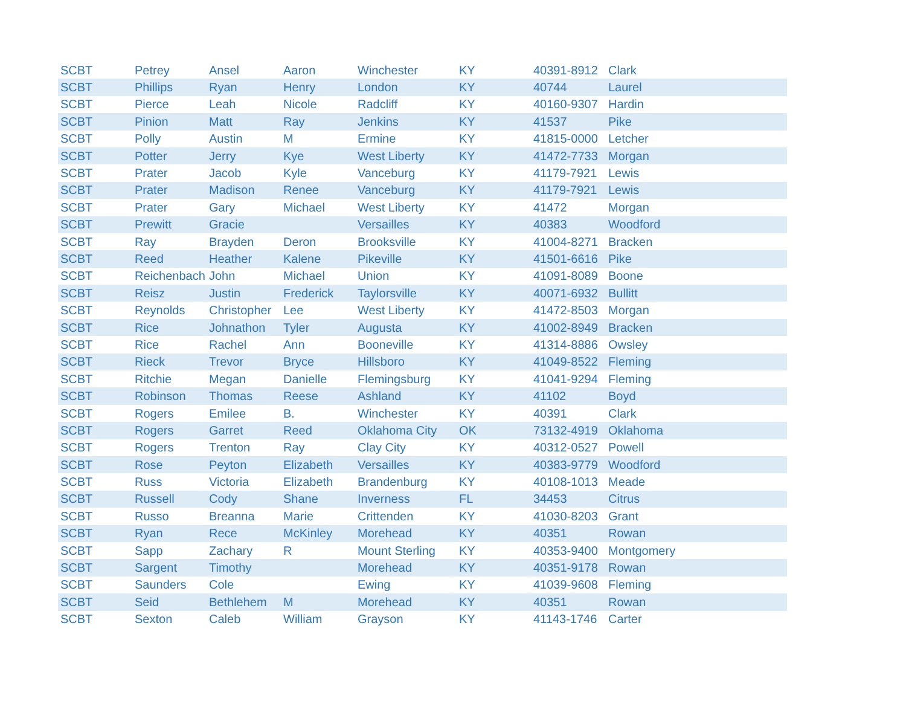| SCBT | Petrey | Ansel | Aaron | Winchester | KY | 40391-8912 | Clark |
| SCBT | Phillips | Ryan | Henry | London | KY | 40744 | Laurel |
| SCBT | Pierce | Leah | Nicole | Radcliff | KY | 40160-9307 | Hardin |
| SCBT | Pinion | Matt | Ray | Jenkins | KY | 41537 | Pike |
| SCBT | Polly | Austin | M | Ermine | KY | 41815-0000 | Letcher |
| SCBT | Potter | Jerry | Kye | West Liberty | KY | 41472-7733 | Morgan |
| SCBT | Prater | Jacob | Kyle | Vanceburg | KY | 41179-7921 | Lewis |
| SCBT | Prater | Madison | Renee | Vanceburg | KY | 41179-7921 | Lewis |
| SCBT | Prater | Gary | Michael | West Liberty | KY | 41472 | Morgan |
| SCBT | Prewitt | Gracie | | Versailles | KY | 40383 | Woodford |
| SCBT | Ray | Brayden | Deron | Brooksville | KY | 41004-8271 | Bracken |
| SCBT | Reed | Heather | Kalene | Pikeville | KY | 41501-6616 | Pike |
| SCBT | Reichenbach | John | Michael | Union | KY | 41091-8089 | Boone |
| SCBT | Reisz | Justin | Frederick | Taylorsville | KY | 40071-6932 | Bullitt |
| SCBT | Reynolds | Christopher | Lee | West Liberty | KY | 41472-8503 | Morgan |
| SCBT | Rice | Johnathon | Tyler | Augusta | KY | 41002-8949 | Bracken |
| SCBT | Rice | Rachel | Ann | Booneville | KY | 41314-8886 | Owsley |
| SCBT | Rieck | Trevor | Bryce | Hillsboro | KY | 41049-8522 | Fleming |
| SCBT | Ritchie | Megan | Danielle | Flemingsburg | KY | 41041-9294 | Fleming |
| SCBT | Robinson | Thomas | Reese | Ashland | KY | 41102 | Boyd |
| SCBT | Rogers | Emilee | B. | Winchester | KY | 40391 | Clark |
| SCBT | Rogers | Garret | Reed | Oklahoma City | OK | 73132-4919 | Oklahoma |
| SCBT | Rogers | Trenton | Ray | Clay City | KY | 40312-0527 | Powell |
| SCBT | Rose | Peyton | Elizabeth | Versailles | KY | 40383-9779 | Woodford |
| SCBT | Russ | Victoria | Elizabeth | Brandenburg | KY | 40108-1013 | Meade |
| SCBT | Russell | Cody | Shane | Inverness | FL | 34453 | Citrus |
| SCBT | Russo | Breanna | Marie | Crittenden | KY | 41030-8203 | Grant |
| SCBT | Ryan | Rece | McKinley | Morehead | KY | 40351 | Rowan |
| SCBT | Sapp | Zachary | R | Mount Sterling | KY | 40353-9400 | Montgomery |
| SCBT | Sargent | Timothy | | Morehead | KY | 40351-9178 | Rowan |
| SCBT | Saunders | Cole | | Ewing | KY | 41039-9608 | Fleming |
| SCBT | Seid | Bethlehem | M | Morehead | KY | 40351 | Rowan |
| SCBT | Sexton | Caleb | William | Grayson | KY | 41143-1746 | Carter |